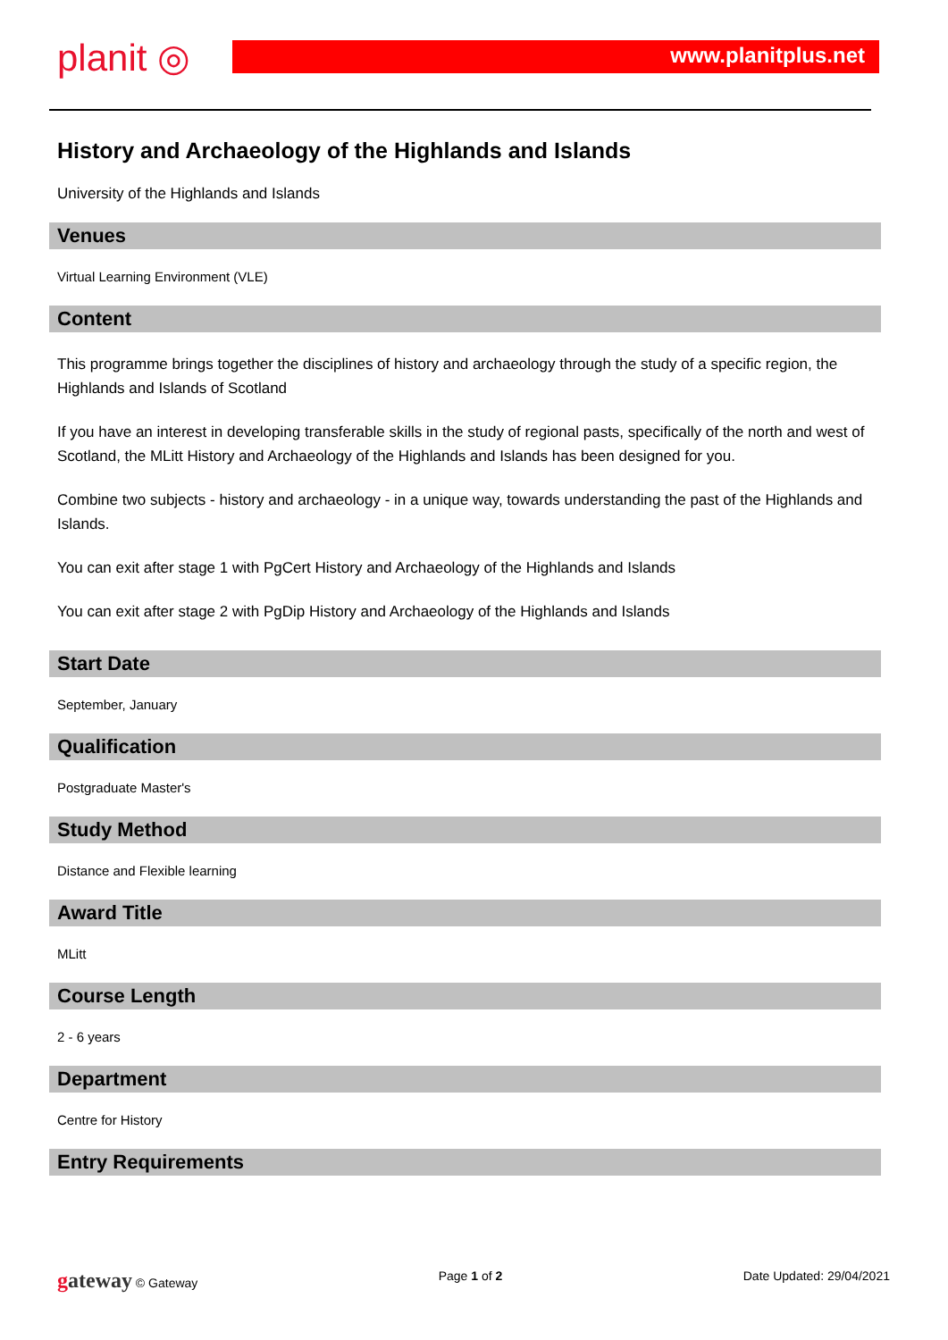planit ◎ www.planitplus.net
History and Archaeology of the Highlands and Islands
University of the Highlands and Islands
Venues
Virtual Learning Environment (VLE)
Content
This programme brings together the disciplines of history and archaeology through the study of a specific region, the Highlands and Islands of Scotland
If you have an interest in developing transferable skills in the study of regional pasts, specifically of the north and west of Scotland, the MLitt History and Archaeology of the Highlands and Islands has been designed for you.
Combine two subjects - history and archaeology - in a unique way, towards understanding the past of the Highlands and Islands.
You can exit after stage 1 with PgCert History and Archaeology of the Highlands and Islands
You can exit after stage 2 with PgDip History and Archaeology of the Highlands and Islands
Start Date
September, January
Qualification
Postgraduate Master's
Study Method
Distance and Flexible learning
Award Title
MLitt
Course Length
2 - 6 years
Department
Centre for History
Entry Requirements
gateway © Gateway Page 1 of 2 Date Updated: 29/04/2021